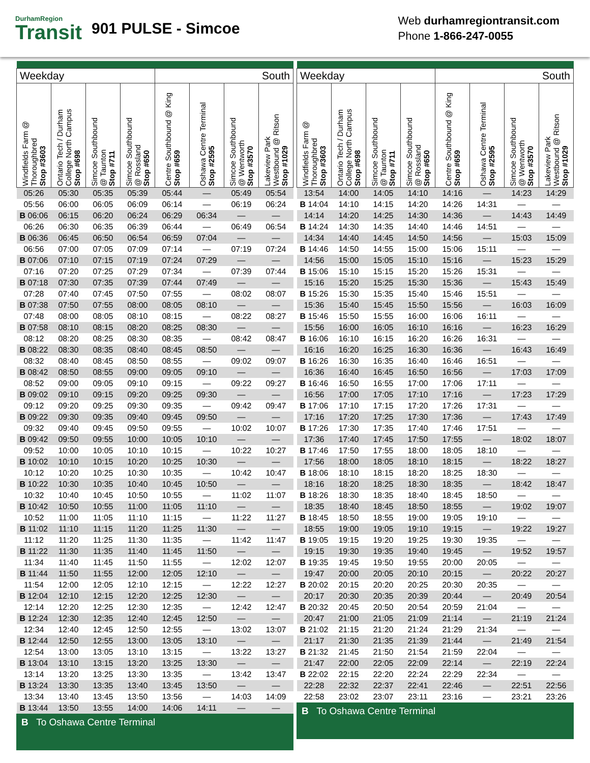DurhamRegion
Transit
901 PULSE - Simcoe
Web durhamregiontransit.com
Phone 1-866-247-0055
| Weekday | | | | South | | | |
| --- | --- | --- | --- | --- | --- | --- | --- |
| Windfields Farm @ Thoroughbred Stop #3603 | Ontario Tech / Durham College North Campus Stop #698 | Simcoe Southbound @ Taunton Stop #711 | Simcoe Southbound @ Rossland Stop #650 | Centre Southbound @ King Stop #659 | Oshawa Centre Terminal Stop #2595 | Simcoe Southbound @ Wentworth Stop #3570 | Lakeview Park Westbound @ Ritson Stop #1029 |
| 05:26 | 05:30 | 05:35 | 05:39 | 05:44 | — | 05:49 | 05:54 |
| 05:56 | 06:00 | 06:05 | 06:09 | 06:14 | — | 06:19 | 06:24 |
| B 06:06 | 06:15 | 06:20 | 06:24 | 06:29 | 06:34 | — | — |
| 06:26 | 06:30 | 06:35 | 06:39 | 06:44 | — | 06:49 | 06:54 |
| B 06:36 | 06:45 | 06:50 | 06:54 | 06:59 | 07:04 | — | — |
| 06:56 | 07:00 | 07:05 | 07:09 | 07:14 | — | 07:19 | 07:24 |
| B 07:06 | 07:10 | 07:15 | 07:19 | 07:24 | 07:29 | — | — |
| 07:16 | 07:20 | 07:25 | 07:29 | 07:34 | — | 07:39 | 07:44 |
| B 07:18 | 07:30 | 07:35 | 07:39 | 07:44 | 07:49 | — | — |
| 07:28 | 07:40 | 07:45 | 07:50 | 07:55 | — | 08:02 | 08:07 |
| B 07:38 | 07:50 | 07:55 | 08:00 | 08:05 | 08:10 | — | — |
| 07:48 | 08:00 | 08:05 | 08:10 | 08:15 | — | 08:22 | 08:27 |
| B 07:58 | 08:10 | 08:15 | 08:20 | 08:25 | 08:30 | — | — |
| 08:12 | 08:20 | 08:25 | 08:30 | 08:35 | — | 08:42 | 08:47 |
| B 08:22 | 08:30 | 08:35 | 08:40 | 08:45 | 08:50 | — | — |
| 08:32 | 08:40 | 08:45 | 08:50 | 08:55 | — | 09:02 | 09:07 |
| B 08:42 | 08:50 | 08:55 | 09:00 | 09:05 | 09:10 | — | — |
| 08:52 | 09:00 | 09:05 | 09:10 | 09:15 | — | 09:22 | 09:27 |
| B 09:02 | 09:10 | 09:15 | 09:20 | 09:25 | 09:30 | — | — |
| 09:12 | 09:20 | 09:25 | 09:30 | 09:35 | — | 09:42 | 09:47 |
| B 09:22 | 09:30 | 09:35 | 09:40 | 09:45 | 09:50 | — | — |
| 09:32 | 09:40 | 09:45 | 09:50 | 09:55 | — | 10:02 | 10:07 |
| B 09:42 | 09:50 | 09:55 | 10:00 | 10:05 | 10:10 | — | — |
| 09:52 | 10:00 | 10:05 | 10:10 | 10:15 | — | 10:22 | 10:27 |
| B 10:02 | 10:10 | 10:15 | 10:20 | 10:25 | 10:30 | — | — |
| 10:12 | 10:20 | 10:25 | 10:30 | 10:35 | — | 10:42 | 10:47 |
| B 10:22 | 10:30 | 10:35 | 10:40 | 10:45 | 10:50 | — | — |
| 10:32 | 10:40 | 10:45 | 10:50 | 10:55 | — | 11:02 | 11:07 |
| B 10:42 | 10:50 | 10:55 | 11:00 | 11:05 | 11:10 | — | — |
| 10:52 | 11:00 | 11:05 | 11:10 | 11:15 | — | 11:22 | 11:27 |
| B 11:02 | 11:10 | 11:15 | 11:20 | 11:25 | 11:30 | — | — |
| 11:12 | 11:20 | 11:25 | 11:30 | 11:35 | — | 11:42 | 11:47 |
| B 11:22 | 11:30 | 11:35 | 11:40 | 11:45 | 11:50 | — | — |
| 11:34 | 11:40 | 11:45 | 11:50 | 11:55 | — | 12:02 | 12:07 |
| B 11:44 | 11:50 | 11:55 | 12:00 | 12:05 | 12:10 | — | — |
| 11:54 | 12:00 | 12:05 | 12:10 | 12:15 | — | 12:22 | 12:27 |
| B 12:04 | 12:10 | 12:15 | 12:20 | 12:25 | 12:30 | — | — |
| 12:14 | 12:20 | 12:25 | 12:30 | 12:35 | — | 12:42 | 12:47 |
| B 12:24 | 12:30 | 12:35 | 12:40 | 12:45 | 12:50 | — | — |
| 12:34 | 12:40 | 12:45 | 12:50 | 12:55 | — | 13:02 | 13:07 |
| B 12:44 | 12:50 | 12:55 | 13:00 | 13:05 | 13:10 | — | — |
| 12:54 | 13:00 | 13:05 | 13:10 | 13:15 | — | 13:22 | 13:27 |
| B 13:04 | 13:10 | 13:15 | 13:20 | 13:25 | 13:30 | — | — |
| 13:14 | 13:20 | 13:25 | 13:30 | 13:35 | — | 13:42 | 13:47 |
| B 13:24 | 13:30 | 13:35 | 13:40 | 13:45 | 13:50 | — | — |
| 13:34 | 13:40 | 13:45 | 13:50 | 13:56 | — | 14:03 | 14:09 |
| B 13:44 | 13:50 | 13:55 | 14:00 | 14:06 | 14:11 | — | — |
B To Oshawa Centre Terminal
| Weekday | | | | South | | | |
| --- | --- | --- | --- | --- | --- | --- | --- |
| Windfields Farm @ Thoroughbred Stop #3603 | Ontario Tech / Durham College North Campus Stop #698 | Simcoe Southbound @ Taunton Stop #711 | Simcoe Southbound @ Rossland Stop #650 | Centre Southbound @ King Stop #659 | Oshawa Centre Terminal Stop #2595 | Simcoe Southbound @ Wentworth Stop #3570 | Lakeview Park Westbound @ Ritson Stop #1029 |
| 13:54 | 14:00 | 14:05 | 14:10 | 14:16 | — | 14:23 | 14:29 |
| B 14:04 | 14:10 | 14:15 | 14:20 | 14:26 | 14:31 | — | — |
| 14:14 | 14:20 | 14:25 | 14:30 | 14:36 | — | 14:43 | 14:49 |
| B 14:24 | 14:30 | 14:35 | 14:40 | 14:46 | 14:51 | — | — |
| 14:34 | 14:40 | 14:45 | 14:50 | 14:56 | — | 15:03 | 15:09 |
| B 14:46 | 14:50 | 14:55 | 15:00 | 15:06 | 15:11 | — | — |
| 14:56 | 15:00 | 15:05 | 15:10 | 15:16 | — | 15:23 | 15:29 |
| B 15:06 | 15:10 | 15:15 | 15:20 | 15:26 | 15:31 | — | — |
| 15:16 | 15:20 | 15:25 | 15:30 | 15:36 | — | 15:43 | 15:49 |
| B 15:26 | 15:30 | 15:35 | 15:40 | 15:46 | 15:51 | — | — |
| 15:36 | 15:40 | 15:45 | 15:50 | 15:56 | — | 16:03 | 16:09 |
| B 15:46 | 15:50 | 15:55 | 16:00 | 16:06 | 16:11 | — | — |
| 15:56 | 16:00 | 16:05 | 16:10 | 16:16 | — | 16:23 | 16:29 |
| B 16:06 | 16:10 | 16:15 | 16:20 | 16:26 | 16:31 | — | — |
| 16:16 | 16:20 | 16:25 | 16:30 | 16:36 | — | 16:43 | 16:49 |
| B 16:26 | 16:30 | 16:35 | 16:40 | 16:46 | 16:51 | — | — |
| 16:36 | 16:40 | 16:45 | 16:50 | 16:56 | — | 17:03 | 17:09 |
| B 16:46 | 16:50 | 16:55 | 17:00 | 17:06 | 17:11 | — | — |
| 16:56 | 17:00 | 17:05 | 17:10 | 17:16 | — | 17:23 | 17:29 |
| B 17:06 | 17:10 | 17:15 | 17:20 | 17:26 | 17:31 | — | — |
| 17:16 | 17:20 | 17:25 | 17:30 | 17:36 | — | 17:43 | 17:49 |
| B 17:26 | 17:30 | 17:35 | 17:40 | 17:46 | 17:51 | — | — |
| 17:36 | 17:40 | 17:45 | 17:50 | 17:55 | — | 18:02 | 18:07 |
| B 17:46 | 17:50 | 17:55 | 18:00 | 18:05 | 18:10 | — | — |
| 17:56 | 18:00 | 18:05 | 18:10 | 18:15 | — | 18:22 | 18:27 |
| B 18:06 | 18:10 | 18:15 | 18:20 | 18:25 | 18:30 | — | — |
| 18:16 | 18:20 | 18:25 | 18:30 | 18:35 | — | 18:42 | 18:47 |
| B 18:26 | 18:30 | 18:35 | 18:40 | 18:45 | 18:50 | — | — |
| 18:35 | 18:40 | 18:45 | 18:50 | 18:55 | — | 19:02 | 19:07 |
| B 18:45 | 18:50 | 18:55 | 19:00 | 19:05 | 19:10 | — | — |
| 18:55 | 19:00 | 19:05 | 19:10 | 19:15 | — | 19:22 | 19:27 |
| B 19:05 | 19:15 | 19:20 | 19:25 | 19:30 | 19:35 | — | — |
| 19:15 | 19:30 | 19:35 | 19:40 | 19:45 | — | 19:52 | 19:57 |
| B 19:35 | 19:45 | 19:50 | 19:55 | 20:00 | 20:05 | — | — |
| 19:47 | 20:00 | 20:05 | 20:10 | 20:15 | — | 20:22 | 20:27 |
| B 20:02 | 20:15 | 20:20 | 20:25 | 20:30 | 20:35 | — | — |
| 20:17 | 20:30 | 20:35 | 20:39 | 20:44 | — | 20:49 | 20:54 |
| B 20:32 | 20:45 | 20:50 | 20:54 | 20:59 | 21:04 | — | — |
| 20:47 | 21:00 | 21:05 | 21:09 | 21:14 | — | 21:19 | 21:24 |
| B 21:02 | 21:15 | 21:20 | 21:24 | 21:29 | 21:34 | — | — |
| 21:17 | 21:30 | 21:35 | 21:39 | 21:44 | — | 21:49 | 21:54 |
| B 21:32 | 21:45 | 21:50 | 21:54 | 21:59 | 22:04 | — | — |
| 21:47 | 22:00 | 22:05 | 22:09 | 22:14 | — | 22:19 | 22:24 |
| B 22:02 | 22:15 | 22:20 | 22:24 | 22:29 | 22:34 | — | — |
| 22:28 | 22:32 | 22:37 | 22:41 | 22:46 | — | 22:51 | 22:56 |
| 22:58 | 23:02 | 23:07 | 23:11 | 23:16 | — | 23:21 | 23:26 |
B To Oshawa Centre Terminal